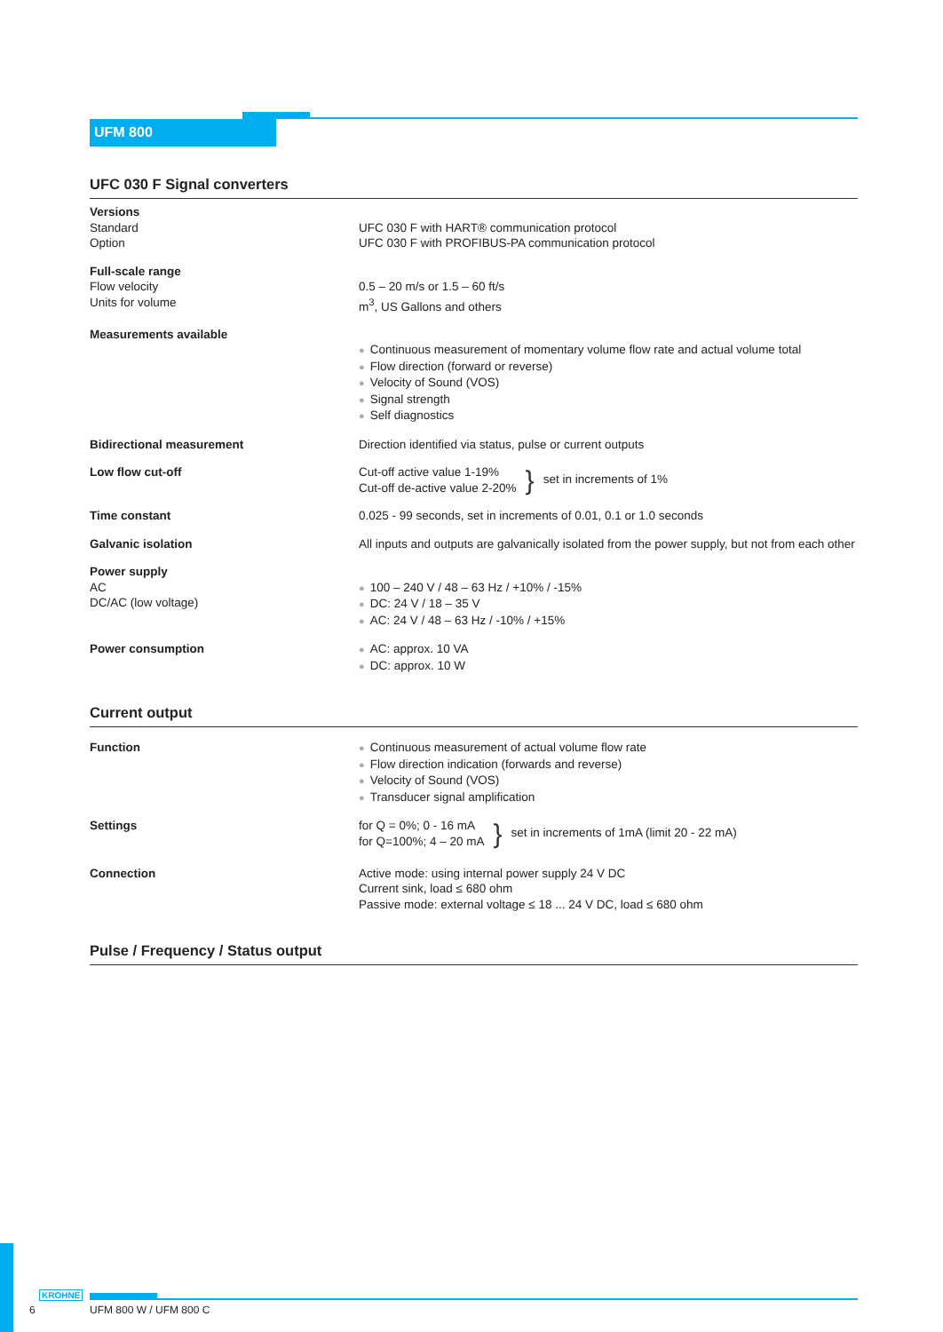UFM 800
UFC 030 F Signal converters
| Versions Standard Option | UFC 030 F with HART® communication protocol UFC 030 F with PROFIBUS-PA communication protocol |
| Full-scale range Flow velocity Units for volume | 0.5 – 20 m/s or 1.5 – 60 ft/s m<sup>3</sup>, US Gallons and others |
| Measurements available | ● Continuous measurement of momentary volume flow rate and actual volume total ● Flow direction (forward or reverse) ● Velocity of Sound (VOS) ● Signal strength ● Self diagnostics |
| Bidirectional measurement | Direction identified via status, pulse or current outputs |
| Low flow cut-off | Cut-off active value 1-19% Cut-off de-active value 2-20% } set in increments of 1% |
| Time constant | 0.025 - 99 seconds, set in increments of 0.01, 0.1 or 1.0 seconds |
| Galvanic isolation | All inputs and outputs are galvanically isolated from the power supply, but not from each other |
| Power supply AC DC/AC (low voltage) | ● 100 – 240 V / 48 – 63 Hz / +10% / -15% ● DC: 24 V / 18 – 35 V ● AC: 24 V / 48 – 63 Hz / -10% / +15% |
| Power consumption | ● AC: approx. 10 VA ● DC: approx. 10 W |
Current output
| Function | ● Continuous measurement of actual volume flow rate ● Flow direction indication (forwards and reverse) ● Velocity of Sound (VOS) ● Transducer signal amplification |
| Settings | for Q = 0%; 0 - 16 mA for Q=100%; 4 – 20 mA } set in increments of 1mA (limit 20 - 22 mA) |
| Connection | Active mode: using internal power supply 24 V DC Current sink, load ≤ 680 ohm Passive mode: external voltage ≤ 18 ... 24 V DC, load ≤ 680 ohm |
Pulse / Frequency / Status output
KROHNE
6 UFM 800 W / UFM 800 C